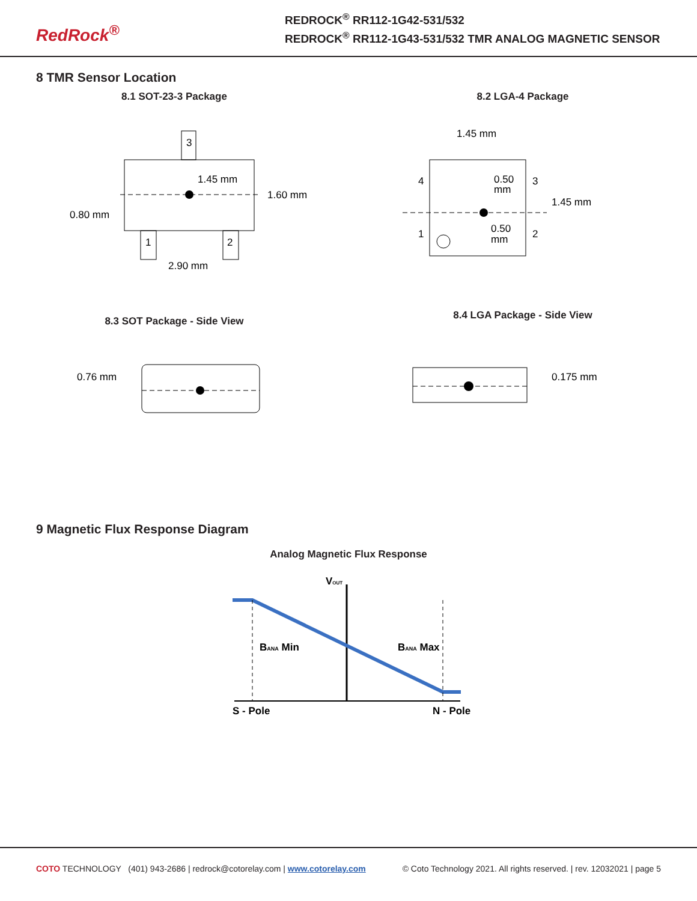RedRock<sup>®</sup>
REDROCK<sup>®</sup> RR112-1G42-531/532
REDROCK<sup>®</sup> RR112-1G43-531/532 TMR ANALOG MAGNETIC SENSOR
8 TMR Sensor Location
8.1 SOT-23-3 Package
3
1.45 mm
1.60 mm
0.80 mm
1
2
2.90 mm
8.2 LGA-4 Package
1.45 mm
4
0.50
mm
3
1.45 mm
1
0.50
mm
2
8.3 SOT Package - Side View
0.76 mm
8.4 LGA Package - Side View
0.175 mm
9 Magnetic Flux Response Diagram
Analog Magnetic Flux Response
VOUT
BANA Min
BANA Max
S - Pole
N - Pole
COTO TECHNOLOGY (401) 943-2686 | redrock@cotorelay.com | www.cotorelay.com © Coto Technology 2021. All rights reserved. | rev. 12032021 | page 5